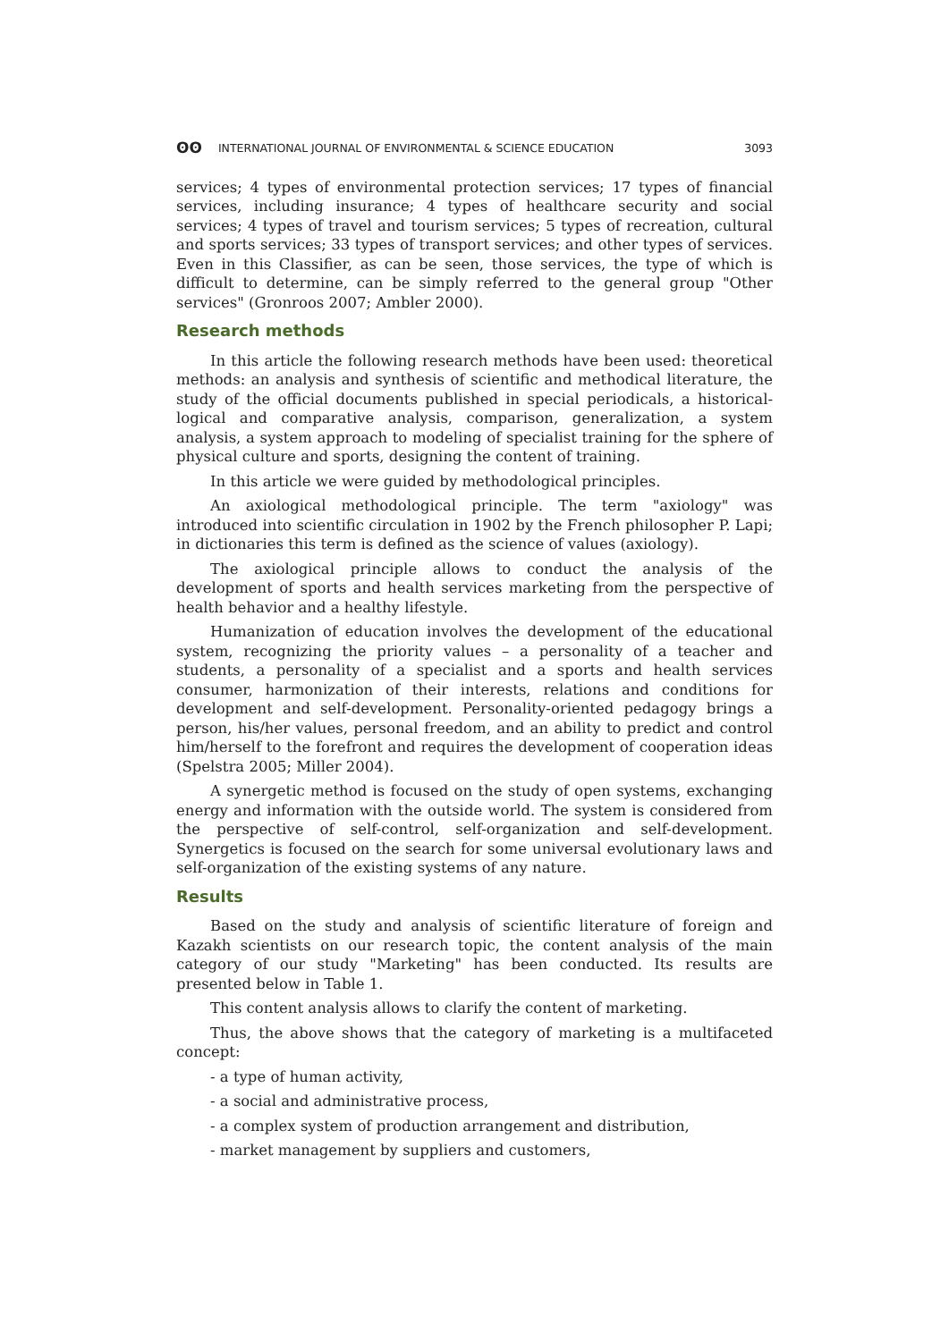ʘʘ INTERNATIONAL JOURNAL OF ENVIRONMENTAL & SCIENCE EDUCATION 3093
services; 4 types of environmental protection services; 17 types of financial services, including insurance; 4 types of healthcare security and social services; 4 types of travel and tourism services; 5 types of recreation, cultural and sports services; 33 types of transport services; and other types of services. Even in this Classifier, as can be seen, those services, the type of which is difficult to determine, can be simply referred to the general group "Other services" (Gronroos 2007; Ambler 2000).
Research methods
In this article the following research methods have been used: theoretical methods: an analysis and synthesis of scientific and methodical literature, the study of the official documents published in special periodicals, a historical-logical and comparative analysis, comparison, generalization, a system analysis, a system approach to modeling of specialist training for the sphere of physical culture and sports, designing the content of training.
In this article we were guided by methodological principles.
An axiological methodological principle. The term "axiology" was introduced into scientific circulation in 1902 by the French philosopher P. Lapi; in dictionaries this term is defined as the science of values (axiology).
The axiological principle allows to conduct the analysis of the development of sports and health services marketing from the perspective of health behavior and a healthy lifestyle.
Humanization of education involves the development of the educational system, recognizing the priority values – a personality of a teacher and students, a personality of a specialist and a sports and health services consumer, harmonization of their interests, relations and conditions for development and self-development. Personality-oriented pedagogy brings a person, his/her values, personal freedom, and an ability to predict and control him/herself to the forefront and requires the development of cooperation ideas (Spelstra 2005; Miller 2004).
A synergetic method is focused on the study of open systems, exchanging energy and information with the outside world. The system is considered from the perspective of self-control, self-organization and self-development. Synergetics is focused on the search for some universal evolutionary laws and self-organization of the existing systems of any nature.
Results
Based on the study and analysis of scientific literature of foreign and Kazakh scientists on our research topic, the content analysis of the main category of our study "Marketing" has been conducted. Its results are presented below in Table 1.
This content analysis allows to clarify the content of marketing.
Thus, the above shows that the category of marketing is a multifaceted concept:
- a type of human activity,
- a social and administrative process,
- a complex system of production arrangement and distribution,
- market management by suppliers and customers,